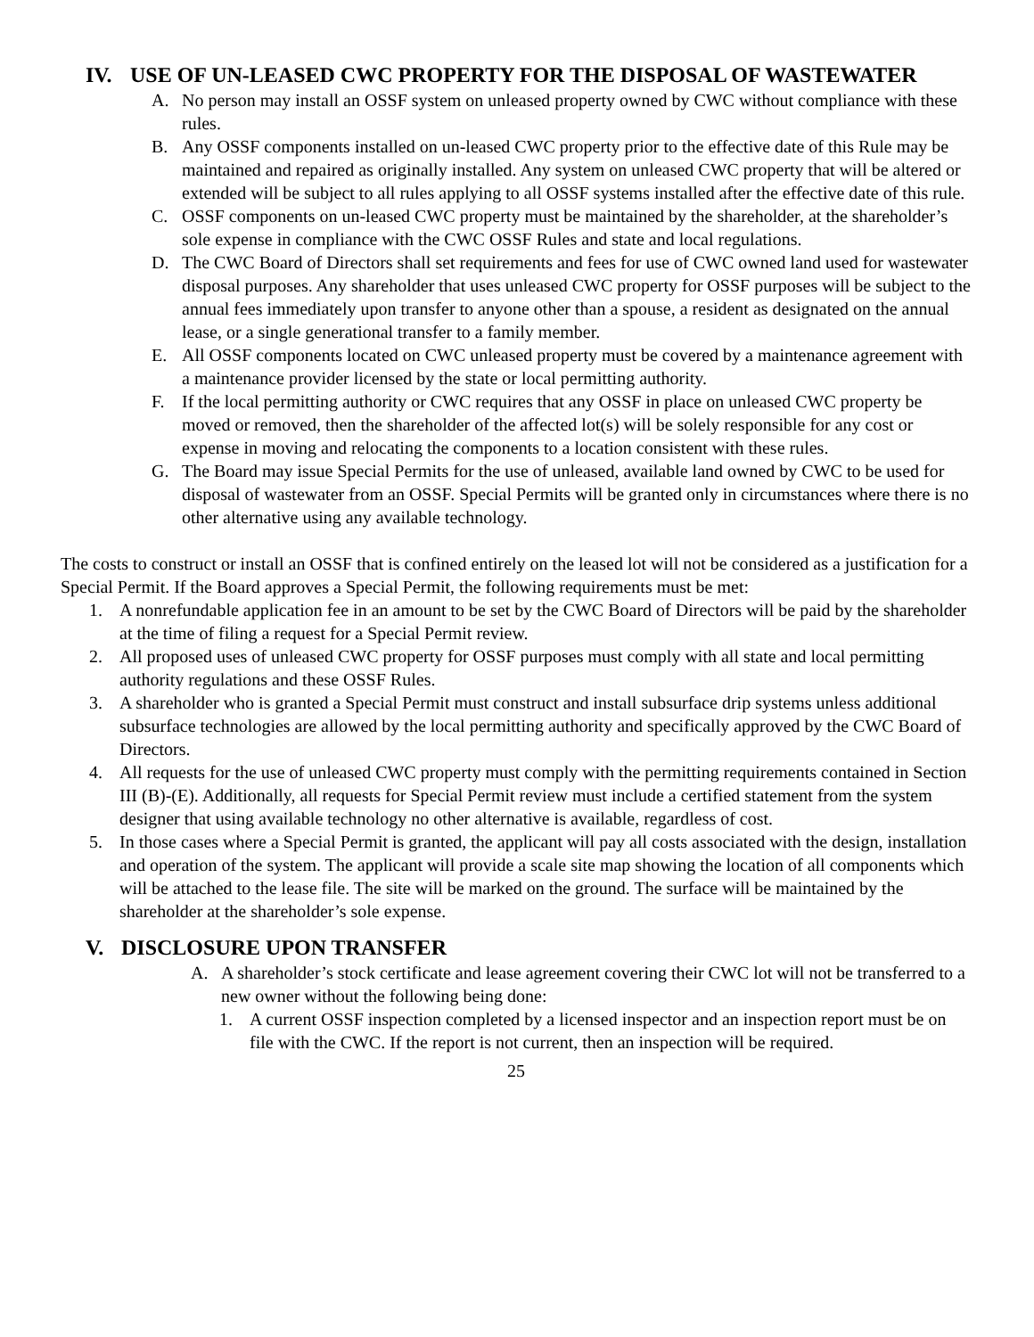IV. USE OF UN-LEASED CWC PROPERTY FOR THE DISPOSAL OF WASTEWATER
A. No person may install an OSSF system on unleased property owned by CWC without compliance with these rules.
B. Any OSSF components installed on un-leased CWC property prior to the effective date of this Rule may be maintained and repaired as originally installed. Any system on unleased CWC property that will be altered or extended will be subject to all rules applying to all OSSF systems installed after the effective date of this rule.
C. OSSF components on un-leased CWC property must be maintained by the shareholder, at the shareholder’s sole expense in compliance with the CWC OSSF Rules and state and local regulations.
D. The CWC Board of Directors shall set requirements and fees for use of CWC owned land used for wastewater disposal purposes. Any shareholder that uses unleased CWC property for OSSF purposes will be subject to the annual fees immediately upon transfer to anyone other than a spouse, a resident as designated on the annual lease, or a single generational transfer to a family member.
E. All OSSF components located on CWC unleased property must be covered by a maintenance agreement with a maintenance provider licensed by the state or local permitting authority.
F. If the local permitting authority or CWC requires that any OSSF in place on unleased CWC property be moved or removed, then the shareholder of the affected lot(s) will be solely responsible for any cost or expense in moving and relocating the components to a location consistent with these rules.
G. The Board may issue Special Permits for the use of unleased, available land owned by CWC to be used for disposal of wastewater from an OSSF. Special Permits will be granted only in circumstances where there is no other alternative using any available technology.
The costs to construct or install an OSSF that is confined entirely on the leased lot will not be considered as a justification for a Special Permit. If the Board approves a Special Permit, the following requirements must be met:
1. A nonrefundable application fee in an amount to be set by the CWC Board of Directors will be paid by the shareholder at the time of filing a request for a Special Permit review.
2. All proposed uses of unleased CWC property for OSSF purposes must comply with all state and local permitting authority regulations and these OSSF Rules.
3. A shareholder who is granted a Special Permit must construct and install subsurface drip systems unless additional subsurface technologies are allowed by the local permitting authority and specifically approved by the CWC Board of Directors.
4. All requests for the use of unleased CWC property must comply with the permitting requirements contained in Section III (B)-(E). Additionally, all requests for Special Permit review must include a certified statement from the system designer that using available technology no other alternative is available, regardless of cost.
5. In those cases where a Special Permit is granted, the applicant will pay all costs associated with the design, installation and operation of the system. The applicant will provide a scale site map showing the location of all components which will be attached to the lease file. The site will be marked on the ground. The surface will be maintained by the shareholder at the shareholder’s sole expense.
V. DISCLOSURE UPON TRANSFER
A. A shareholder’s stock certificate and lease agreement covering their CWC lot will not be transferred to a new owner without the following being done:
1. A current OSSF inspection completed by a licensed inspector and an inspection report must be on file with the CWC. If the report is not current, then an inspection will be required.
25